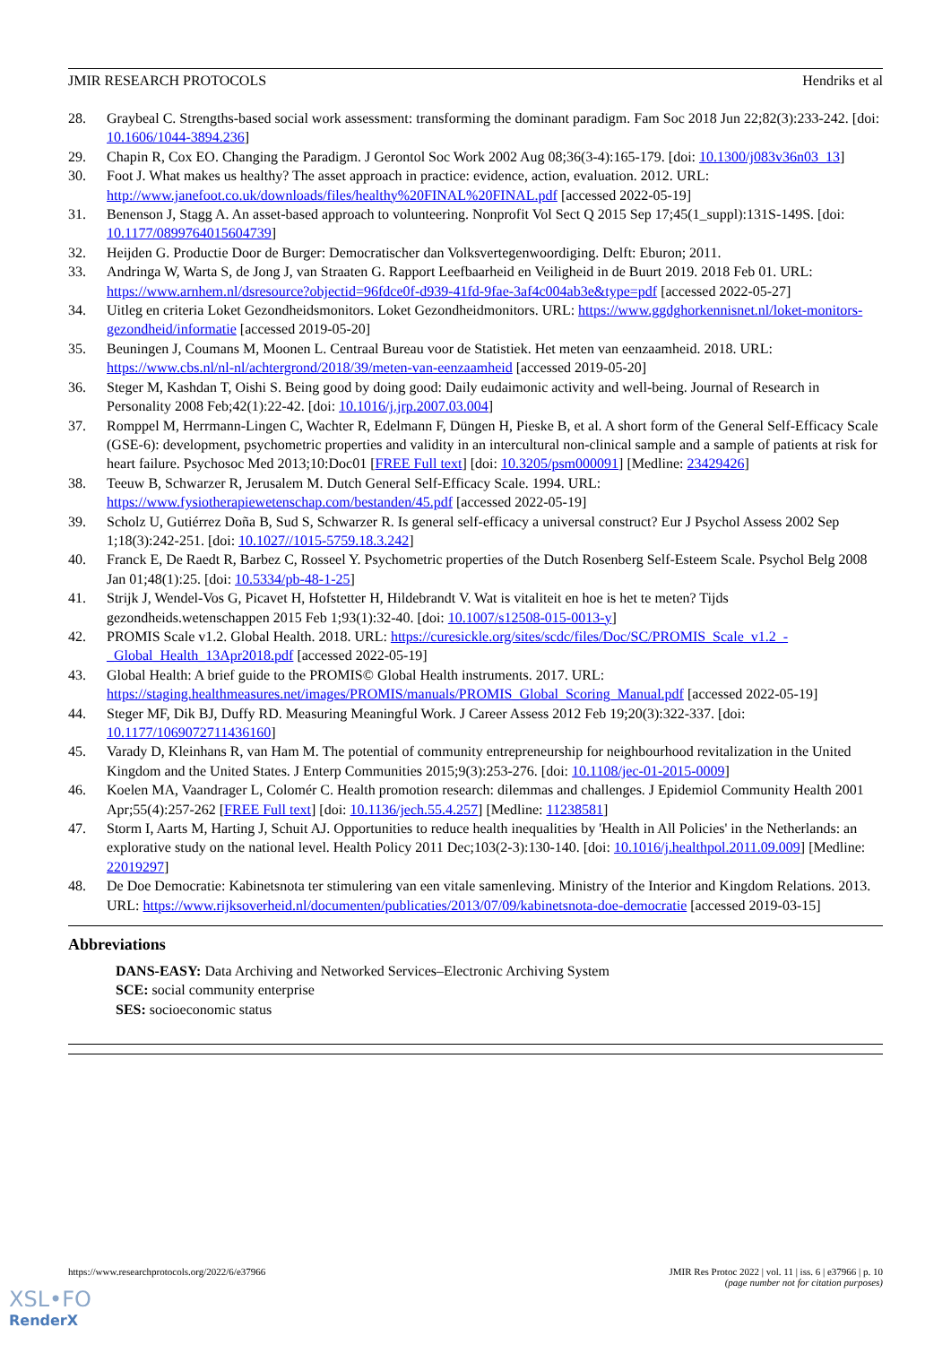JMIR RESEARCH PROTOCOLS Hendriks et al
28. Graybeal C. Strengths-based social work assessment: transforming the dominant paradigm. Fam Soc 2018 Jun 22;82(3):233-242. [doi: 10.1606/1044-3894.236]
29. Chapin R, Cox EO. Changing the Paradigm. J Gerontol Soc Work 2002 Aug 08;36(3-4):165-179. [doi: 10.1300/j083v36n03_13]
30. Foot J. What makes us healthy? The asset approach in practice: evidence, action, evaluation. 2012. URL: http://www.janefoot.co.uk/downloads/files/healthy%20FINAL%20FINAL.pdf [accessed 2022-05-19]
31. Benenson J, Stagg A. An asset-based approach to volunteering. Nonprofit Vol Sect Q 2015 Sep 17;45(1_suppl):131S-149S. [doi: 10.1177/0899764015604739]
32. Heijden G. Productie Door de Burger: Democratischer dan Volksvertegenwoordiging. Delft: Eburon; 2011.
33. Andringa W, Warta S, de Jong J, van Straaten G. Rapport Leefbaarheid en Veiligheid in de Buurt 2019. 2018 Feb 01. URL: https://www.arnhem.nl/dsresource?objectid=96fdce0f-d939-41fd-9fae-3af4c004ab3e&type=pdf [accessed 2022-05-27]
34. Uitleg en criteria Loket Gezondheidsmonitors. Loket Gezondheidmonitors. URL: https://www.ggdghorkennisnet.nl/loket-monitors-gezondheid/informatie [accessed 2019-05-20]
35. Beuningen J, Coumans M, Moonen L. Centraal Bureau voor de Statistiek. Het meten van eenzaamheid. 2018. URL: https://www.cbs.nl/nl-nl/achtergrond/2018/39/meten-van-eenzaamheid [accessed 2019-05-20]
36. Steger M, Kashdan T, Oishi S. Being good by doing good: Daily eudaimonic activity and well-being. Journal of Research in Personality 2008 Feb;42(1):22-42. [doi: 10.1016/j.jrp.2007.03.004]
37. Romppel M, Herrmann-Lingen C, Wachter R, Edelmann F, Düngen H, Pieske B, et al. A short form of the General Self-Efficacy Scale (GSE-6): development, psychometric properties and validity in an intercultural non-clinical sample and a sample of patients at risk for heart failure. Psychosoc Med 2013;10:Doc01 [FREE Full text] [doi: 10.3205/psm000091] [Medline: 23429426]
38. Teeuw B, Schwarzer R, Jerusalem M. Dutch General Self-Efficacy Scale. 1994. URL: https://www.fysiotherapiewetenschap.com/bestanden/45.pdf [accessed 2022-05-19]
39. Scholz U, Gutiérrez Doña B, Sud S, Schwarzer R. Is general self-efficacy a universal construct? Eur J Psychol Assess 2002 Sep 1;18(3):242-251. [doi: 10.1027//1015-5759.18.3.242]
40. Franck E, De Raedt R, Barbez C, Rosseel Y. Psychometric properties of the Dutch Rosenberg Self-Esteem Scale. Psychol Belg 2008 Jan 01;48(1):25. [doi: 10.5334/pb-48-1-25]
41. Strijk J, Wendel-Vos G, Picavet H, Hofstetter H, Hildebrandt V. Wat is vitaliteit en hoe is het te meten? Tijds gezondheids.wetenschappen 2015 Feb 1;93(1):32-40. [doi: 10.1007/s12508-015-0013-y]
42. PROMIS Scale v1.2. Global Health. 2018. URL: https://curesickle.org/sites/scdc/files/Doc/SC/PROMIS_Scale_v1.2_-_Global_Health_13Apr2018.pdf [accessed 2022-05-19]
43. Global Health: A brief guide to the PROMIS© Global Health instruments. 2017. URL: https://staging.healthmeasures.net/images/PROMIS/manuals/PROMIS_Global_Scoring_Manual.pdf [accessed 2022-05-19]
44. Steger MF, Dik BJ, Duffy RD. Measuring Meaningful Work. J Career Assess 2012 Feb 19;20(3):322-337. [doi: 10.1177/1069072711436160]
45. Varady D, Kleinhans R, van Ham M. The potential of community entrepreneurship for neighbourhood revitalization in the United Kingdom and the United States. J Enterp Communities 2015;9(3):253-276. [doi: 10.1108/jec-01-2015-0009]
46. Koelen MA, Vaandrager L, Colomér C. Health promotion research: dilemmas and challenges. J Epidemiol Community Health 2001 Apr;55(4):257-262 [FREE Full text] [doi: 10.1136/jech.55.4.257] [Medline: 11238581]
47. Storm I, Aarts M, Harting J, Schuit AJ. Opportunities to reduce health inequalities by 'Health in All Policies' in the Netherlands: an explorative study on the national level. Health Policy 2011 Dec;103(2-3):130-140. [doi: 10.1016/j.healthpol.2011.09.009] [Medline: 22019297]
48. De Doe Democratie: Kabinetsnota ter stimulering van een vitale samenleving. Ministry of the Interior and Kingdom Relations. 2013. URL: https://www.rijksoverheid.nl/documenten/publicaties/2013/07/09/kabinetsnota-doe-democratie [accessed 2019-03-15]
Abbreviations
DANS-EASY: Data Archiving and Networked Services–Electronic Archiving System
SCE: social community enterprise
SES: socioeconomic status
https://www.researchprotocols.org/2022/6/e37966 JMIR Res Protoc 2022 | vol. 11 | iss. 6 | e37966 | p. 10
(page number not for citation purposes)
XSL•FO
RenderX